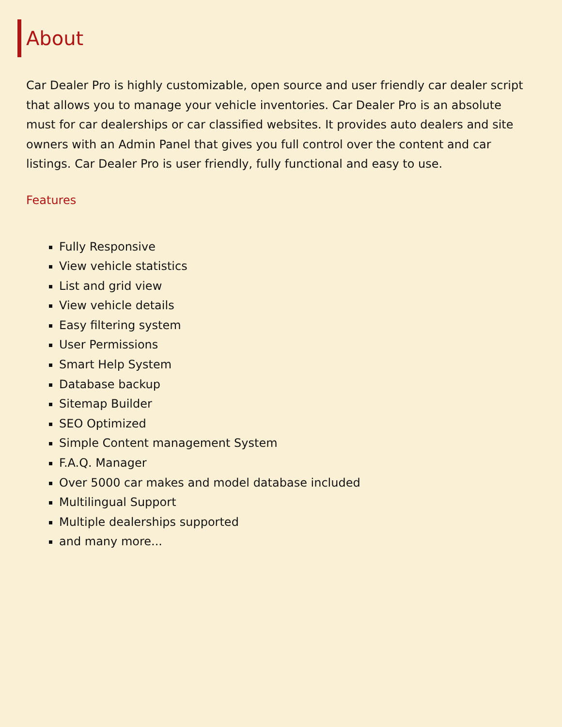About
Car Dealer Pro is highly customizable, open source and user friendly car dealer script that allows you to manage your vehicle inventories. Car Dealer Pro is an absolute must for car dealerships or car classified websites. It provides auto dealers and site owners with an Admin Panel that gives you full control over the content and car listings. Car Dealer Pro is user friendly, fully functional and easy to use.
Features
Fully Responsive
View vehicle statistics
List and grid view
View vehicle details
Easy filtering system
User Permissions
Smart Help System
Database backup
Sitemap Builder
SEO Optimized
Simple Content management System
F.A.Q. Manager
Over 5000 car makes and model database included
Multilingual Support
Multiple dealerships supported
and many more...